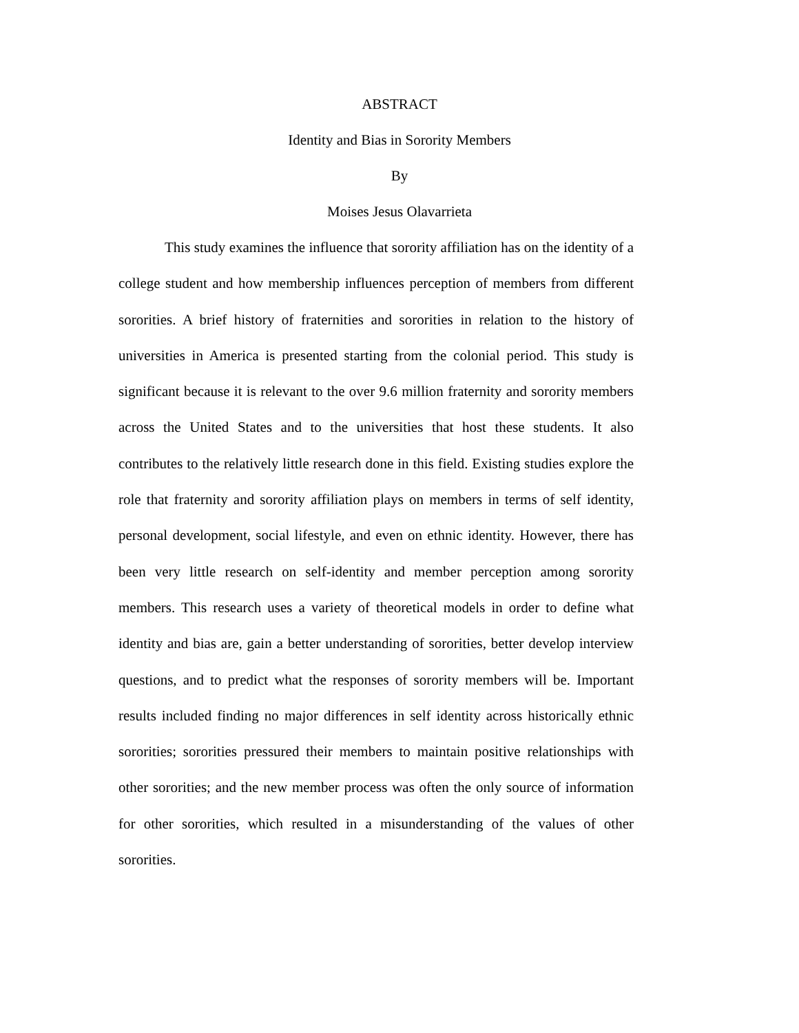ABSTRACT
Identity and Bias in Sorority Members
By
Moises Jesus Olavarrieta
This study examines the influence that sorority affiliation has on the identity of a college student and how membership influences perception of members from different sororities. A brief history of fraternities and sororities in relation to the history of universities in America is presented starting from the colonial period. This study is significant because it is relevant to the over 9.6 million fraternity and sorority members across the United States and to the universities that host these students. It also contributes to the relatively little research done in this field. Existing studies explore the role that fraternity and sorority affiliation plays on members in terms of self identity, personal development, social lifestyle, and even on ethnic identity. However, there has been very little research on self-identity and member perception among sorority members. This research uses a variety of theoretical models in order to define what identity and bias are, gain a better understanding of sororities, better develop interview questions, and to predict what the responses of sorority members will be. Important results included finding no major differences in self identity across historically ethnic sororities; sororities pressured their members to maintain positive relationships with other sororities; and the new member process was often the only source of information for other sororities, which resulted in a misunderstanding of the values of other sororities.